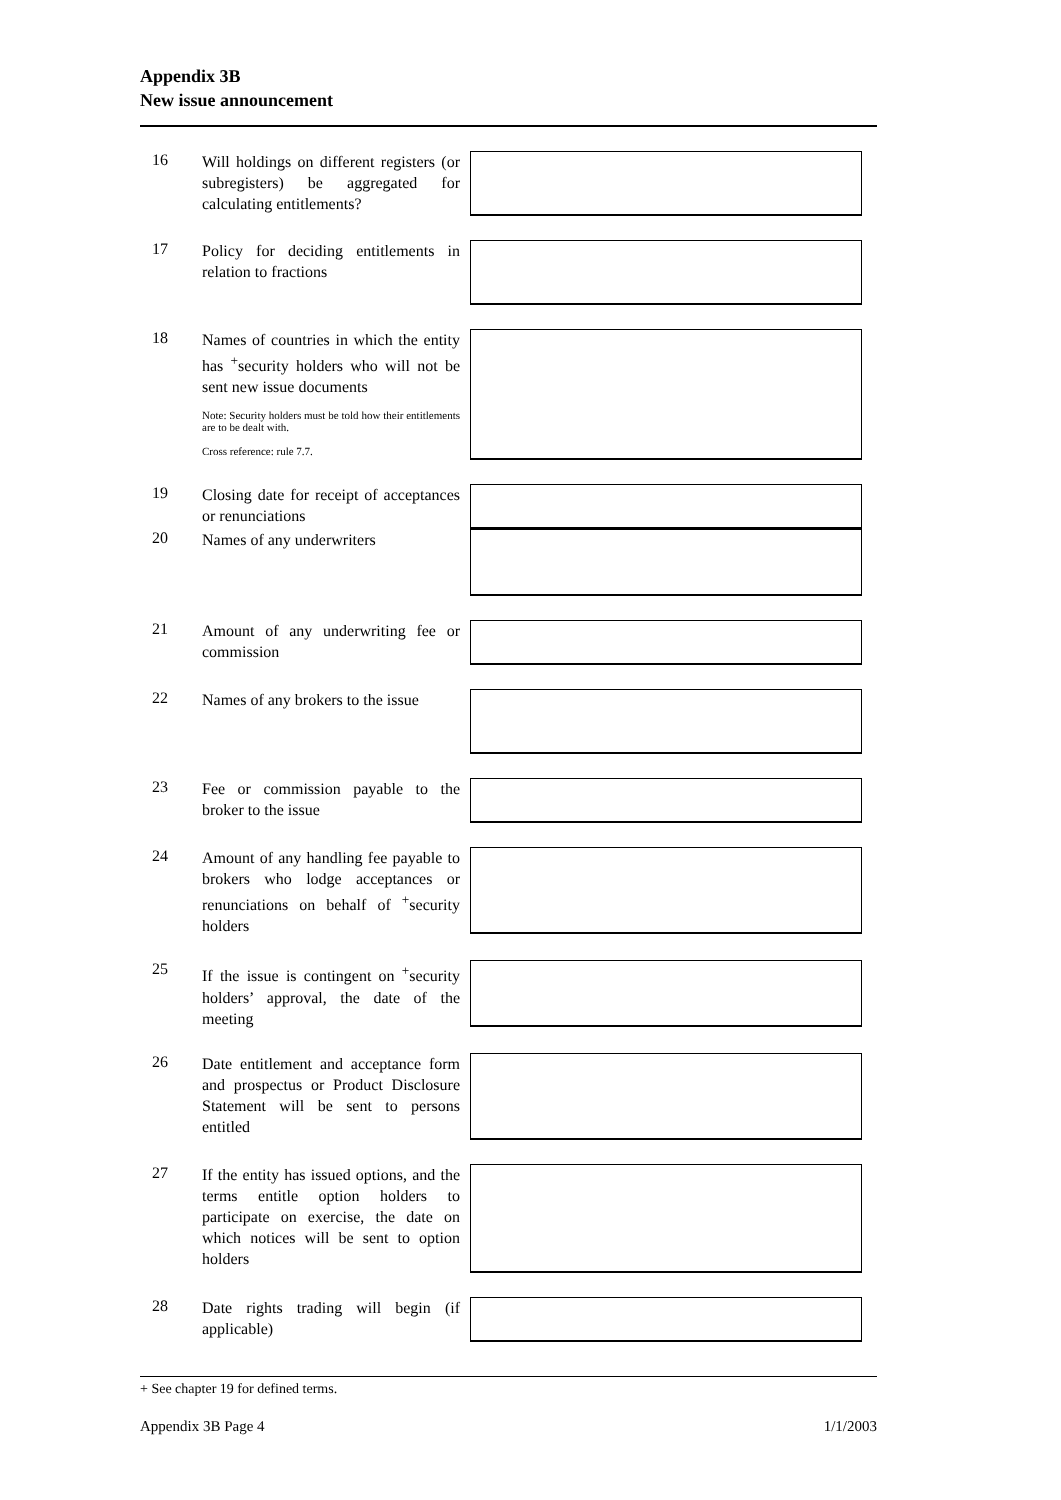Appendix 3B
New issue announcement
| 16 | Will holdings on different registers (or subregisters) be aggregated for calculating entitlements? | |
| 17 | Policy for deciding entitlements in relation to fractions | |
| 18 | Names of countries in which the entity has <sup>+</sup>security holders who will not be sent new issue documents Note: Security holders must be told how their entitlements are to be dealt with. Cross reference: rule 7.7. | |
| 19 | Closing date for receipt of acceptances or renunciations | |
| 20 | Names of any underwriters | |
| 21 | Amount of any underwriting fee or commission | |
| 22 | Names of any brokers to the issue | |
| 23 | Fee or commission payable to the broker to the issue | |
| 24 | Amount of any handling fee payable to brokers who lodge acceptances or renunciations on behalf of <sup>+</sup>security holders | |
| 25 | If the issue is contingent on <sup>+</sup>security holders’ approval, the date of the meeting | |
| 26 | Date entitlement and acceptance form and prospectus or Product Disclosure Statement will be sent to persons entitled | |
| 27 | If the entity has issued options, and the terms entitle option holders to participate on exercise, the date on which notices will be sent to option holders | |
| 28 | Date rights trading will begin (if applicable) | |
+ See chapter 19 for defined terms.
Appendix 3B Page 4 1/1/2003